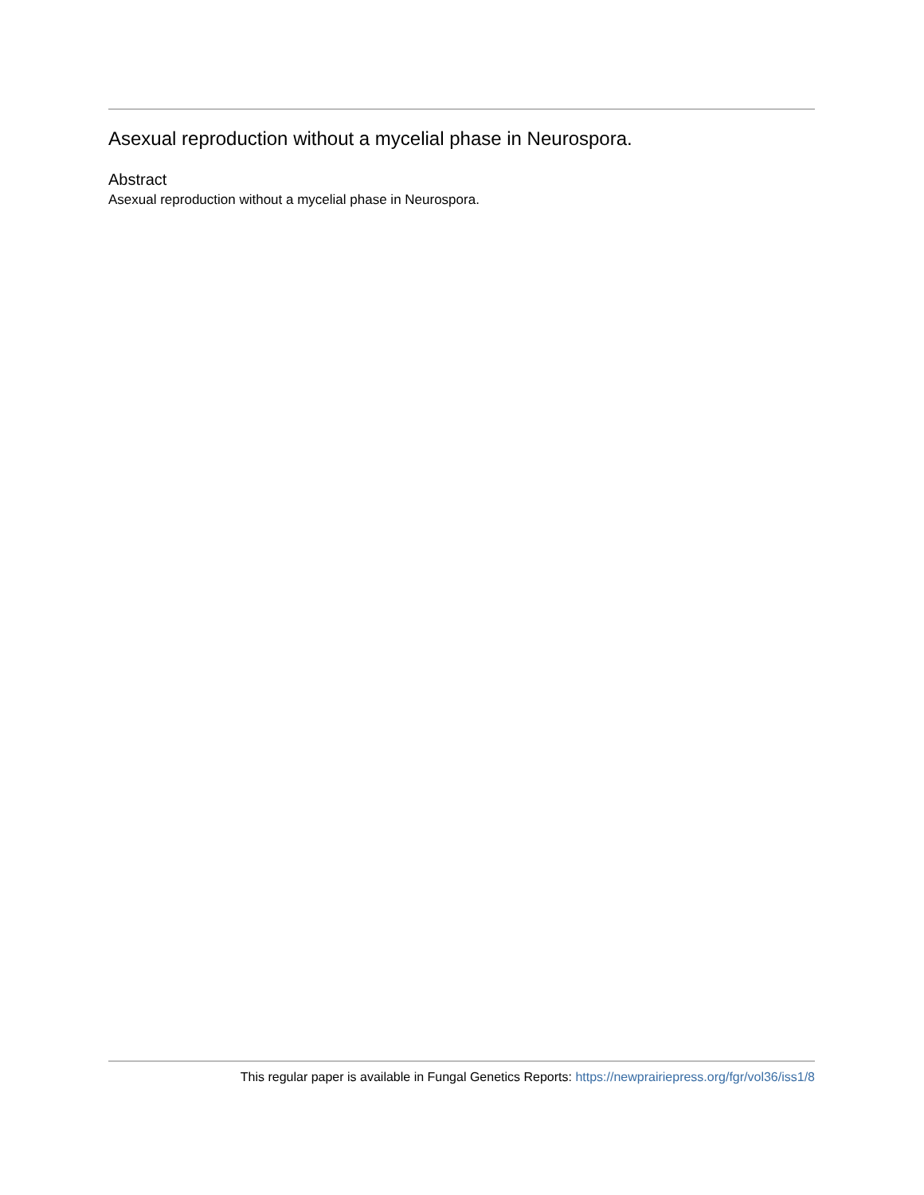Asexual reproduction without a mycelial phase in Neurospora.
Abstract
Asexual reproduction without a mycelial phase in Neurospora.
This regular paper is available in Fungal Genetics Reports: https://newprairiepress.org/fgr/vol36/iss1/8